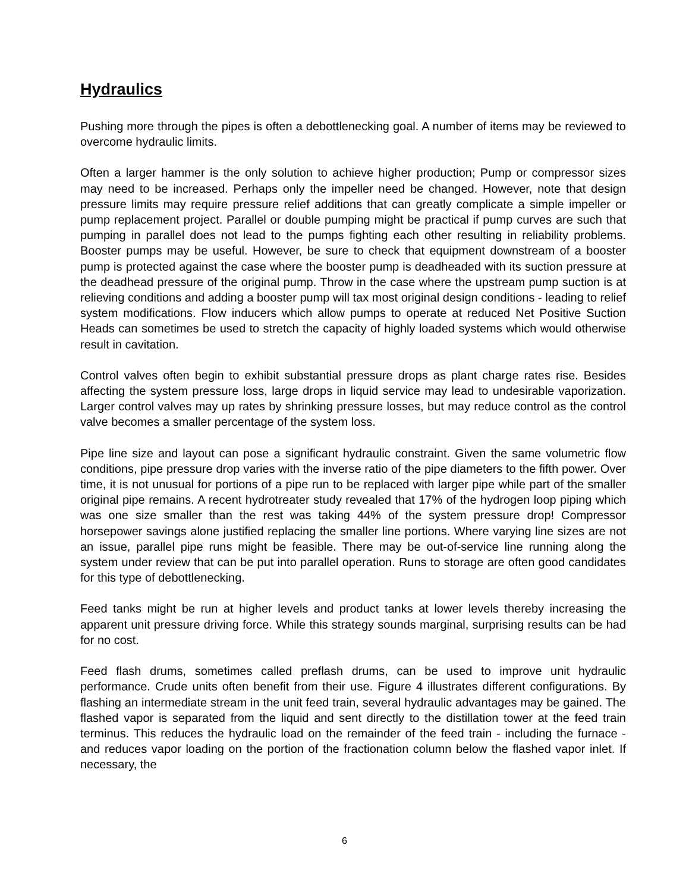Hydraulics
Pushing more through the pipes is often a debottlenecking goal. A number of items may be reviewed to overcome hydraulic limits.
Often a larger hammer is the only solution to achieve higher production; Pump or compressor sizes may need to be increased. Perhaps only the impeller need be changed. However, note that design pressure limits may require pressure relief additions that can greatly complicate a simple impeller or pump replacement project. Parallel or double pumping might be practical if pump curves are such that pumping in parallel does not lead to the pumps fighting each other resulting in reliability problems. Booster pumps may be useful. However, be sure to check that equipment downstream of a booster pump is protected against the case where the booster pump is deadheaded with its suction pressure at the deadhead pressure of the original pump. Throw in the case where the upstream pump suction is at relieving conditions and adding a booster pump will tax most original design conditions - leading to relief system modifications. Flow inducers which allow pumps to operate at reduced Net Positive Suction Heads can sometimes be used to stretch the capacity of highly loaded systems which would otherwise result in cavitation.
Control valves often begin to exhibit substantial pressure drops as plant charge rates rise. Besides affecting the system pressure loss, large drops in liquid service may lead to undesirable vaporization. Larger control valves may up rates by shrinking pressure losses, but may reduce control as the control valve becomes a smaller percentage of the system loss.
Pipe line size and layout can pose a significant hydraulic constraint. Given the same volumetric flow conditions, pipe pressure drop varies with the inverse ratio of the pipe diameters to the fifth power. Over time, it is not unusual for portions of a pipe run to be replaced with larger pipe while part of the smaller original pipe remains. A recent hydrotreater study revealed that 17% of the hydrogen loop piping which was one size smaller than the rest was taking 44% of the system pressure drop! Compressor horsepower savings alone justified replacing the smaller line portions. Where varying line sizes are not an issue, parallel pipe runs might be feasible. There may be out-of-service line running along the system under review that can be put into parallel operation. Runs to storage are often good candidates for this type of debottlenecking.
Feed tanks might be run at higher levels and product tanks at lower levels thereby increasing the apparent unit pressure driving force. While this strategy sounds marginal, surprising results can be had for no cost.
Feed flash drums, sometimes called preflash drums, can be used to improve unit hydraulic performance. Crude units often benefit from their use. Figure 4 illustrates different configurations. By flashing an intermediate stream in the unit feed train, several hydraulic advantages may be gained. The flashed vapor is separated from the liquid and sent directly to the distillation tower at the feed train terminus. This reduces the hydraulic load on the remainder of the feed train - including the furnace - and reduces vapor loading on the portion of the fractionation column below the flashed vapor inlet. If necessary, the
6